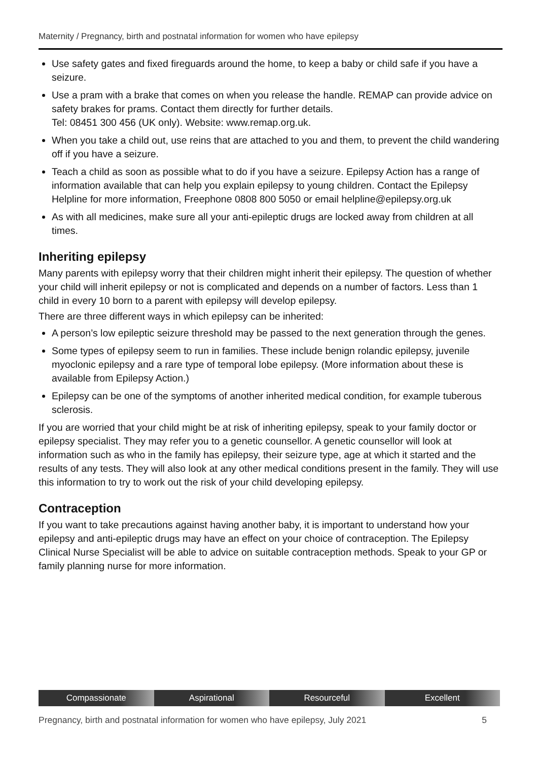Maternity / Pregnancy, birth and postnatal information for women who have epilepsy
Use safety gates and fixed fireguards around the home, to keep a baby or child safe if you have a seizure.
Use a pram with a brake that comes on when you release the handle. REMAP can provide advice on safety brakes for prams. Contact them directly for further details.
Tel: 08451 300 456 (UK only). Website: www.remap.org.uk.
When you take a child out, use reins that are attached to you and them, to prevent the child wandering off if you have a seizure.
Teach a child as soon as possible what to do if you have a seizure. Epilepsy Action has a range of information available that can help you explain epilepsy to young children. Contact the Epilepsy Helpline for more information, Freephone 0808 800 5050 or email helpline@epilepsy.org.uk
As with all medicines, make sure all your anti-epileptic drugs are locked away from children at all times.
Inheriting epilepsy
Many parents with epilepsy worry that their children might inherit their epilepsy. The question of whether your child will inherit epilepsy or not is complicated and depends on a number of factors. Less than 1 child in every 10 born to a parent with epilepsy will develop epilepsy.
There are three different ways in which epilepsy can be inherited:
A person’s low epileptic seizure threshold may be passed to the next generation through the genes.
Some types of epilepsy seem to run in families. These include benign rolandic epilepsy, juvenile myoclonic epilepsy and a rare type of temporal lobe epilepsy. (More information about these is available from Epilepsy Action.)
Epilepsy can be one of the symptoms of another inherited medical condition, for example tuberous sclerosis.
If you are worried that your child might be at risk of inheriting epilepsy, speak to your family doctor or epilepsy specialist. They may refer you to a genetic counsellor. A genetic counsellor will look at information such as who in the family has epilepsy, their seizure type, age at which it started and the results of any tests. They will also look at any other medical conditions present in the family. They will use this information to try to work out the risk of your child developing epilepsy.
Contraception
If you want to take precautions against having another baby, it is important to understand how your epilepsy and anti-epileptic drugs may have an effect on your choice of contraception. The Epilepsy Clinical Nurse Specialist will be able to advice on suitable contraception methods. Speak to your GP or family planning nurse for more information.
Compassionate Aspirational Resourceful Excellent
Pregnancy, birth and postnatal information for women who have epilepsy, July 2021 5